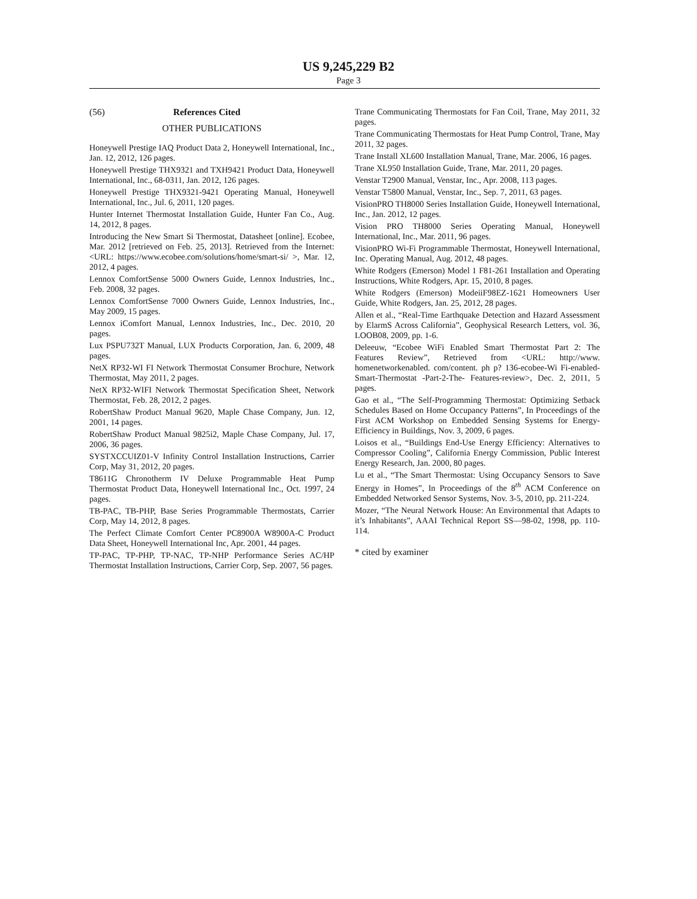US 9,245,229 B2
Page 3
(56) References Cited
OTHER PUBLICATIONS
Honeywell Prestige IAQ Product Data 2, Honeywell International, Inc., Jan. 12, 2012, 126 pages.
Honeywell Prestige THX9321 and TXH9421 Product Data, Honeywell International, Inc., 68-0311, Jan. 2012, 126 pages.
Honeywell Prestige THX9321-9421 Operating Manual, Honeywell International, Inc., Jul. 6, 2011, 120 pages.
Hunter Internet Thermostat Installation Guide, Hunter Fan Co., Aug. 14, 2012, 8 pages.
Introducing the New Smart Si Thermostat, Datasheet [online]. Ecobee, Mar. 2012 [retrieved on Feb. 25, 2013]. Retrieved from the Internet: <URL: https://www.ecobee.com/solutions/home/smart-si/ >, Mar. 12, 2012, 4 pages.
Lennox ComfortSense 5000 Owners Guide, Lennox Industries, Inc., Feb. 2008, 32 pages.
Lennox ComfortSense 7000 Owners Guide, Lennox Industries, Inc., May 2009, 15 pages.
Lennox iComfort Manual, Lennox Industries, Inc., Dec. 2010, 20 pages.
Lux PSPU732T Manual, LUX Products Corporation, Jan. 6, 2009, 48 pages.
NetX RP32-WI FI Network Thermostat Consumer Brochure, Network Thermostat, May 2011, 2 pages.
NetX RP32-WIFI Network Thermostat Specification Sheet, Network Thermostat, Feb. 28, 2012, 2 pages.
RobertShaw Product Manual 9620, Maple Chase Company, Jun. 12, 2001, 14 pages.
RobertShaw Product Manual 9825i2, Maple Chase Company, Jul. 17, 2006, 36 pages.
SYSTXCCUIZ01-V Infinity Control Installation Instructions, Carrier Corp, May 31, 2012, 20 pages.
T8611G Chronotherm IV Deluxe Programmable Heat Pump Thermostat Product Data, Honeywell International Inc., Oct. 1997, 24 pages.
TB-PAC, TB-PHP, Base Series Programmable Thermostats, Carrier Corp, May 14, 2012, 8 pages.
The Perfect Climate Comfort Center PC8900A W8900A-C Product Data Sheet, Honeywell International Inc, Apr. 2001, 44 pages.
TP-PAC, TP-PHP, TP-NAC, TP-NHP Performance Series AC/HP Thermostat Installation Instructions, Carrier Corp, Sep. 2007, 56 pages.
Trane Communicating Thermostats for Fan Coil, Trane, May 2011, 32 pages.
Trane Communicating Thermostats for Heat Pump Control, Trane, May 2011, 32 pages.
Trane Install XL600 Installation Manual, Trane, Mar. 2006, 16 pages.
Trane XL950 Installation Guide, Trane, Mar. 2011, 20 pages.
Venstar T2900 Manual, Venstar, Inc., Apr. 2008, 113 pages.
Venstar T5800 Manual, Venstar, Inc., Sep. 7, 2011, 63 pages.
VisionPRO TH8000 Series Installation Guide, Honeywell International, Inc., Jan. 2012, 12 pages.
Vision PRO TH8000 Series Operating Manual, Honeywell International, Inc., Mar. 2011, 96 pages.
VisionPRO Wi-Fi Programmable Thermostat, Honeywell International, Inc. Operating Manual, Aug. 2012, 48 pages.
White Rodgers (Emerson) Model 1 F81-261 Installation and Operating Instructions, White Rodgers, Apr. 15, 2010, 8 pages.
White Rodgers (Emerson) ModeiiF98EZ-1621 Homeowners User Guide, White Rodgers, Jan. 25, 2012, 28 pages.
Allen et al., “Real-Time Earthquake Detection and Hazard Assessment by ElarmS Across California”, Geophysical Research Letters, vol. 36, LOOB08, 2009, pp. 1-6.
Deleeuw, “Ecobee WiFi Enabled Smart Thermostat Part 2: The Features Review”, Retrieved from <URL: http://www. homenetworkenabled. com/content. ph p? 136-ecobee-Wi Fi-enabled-Smart-Thermostat -Part-2-The- Features-review>, Dec. 2, 2011, 5 pages.
Gao et al., “The Self-Programming Thermostat: Optimizing Setback Schedules Based on Home Occupancy Patterns”, In Proceedings of the First ACM Workshop on Embedded Sensing Systems for Energy-Efficiency in Buildings, Nov. 3, 2009, 6 pages.
Loisos et al., “Buildings End-Use Energy Efficiency: Alternatives to Compressor Cooling”, California Energy Commission, Public Interest Energy Research, Jan. 2000, 80 pages.
Lu et al., “The Smart Thermostat: Using Occupancy Sensors to Save Energy in Homes”, In Proceedings of the 8<sup>th</sup> ACM Conference on Embedded Networked Sensor Systems, Nov. 3-5, 2010, pp. 211-224.
Mozer, “The Neural Network House: An Environmental that Adapts to it’s Inhabitants”, AAAI Technical Report SS—98-02, 1998, pp. 110-114.
* cited by examiner